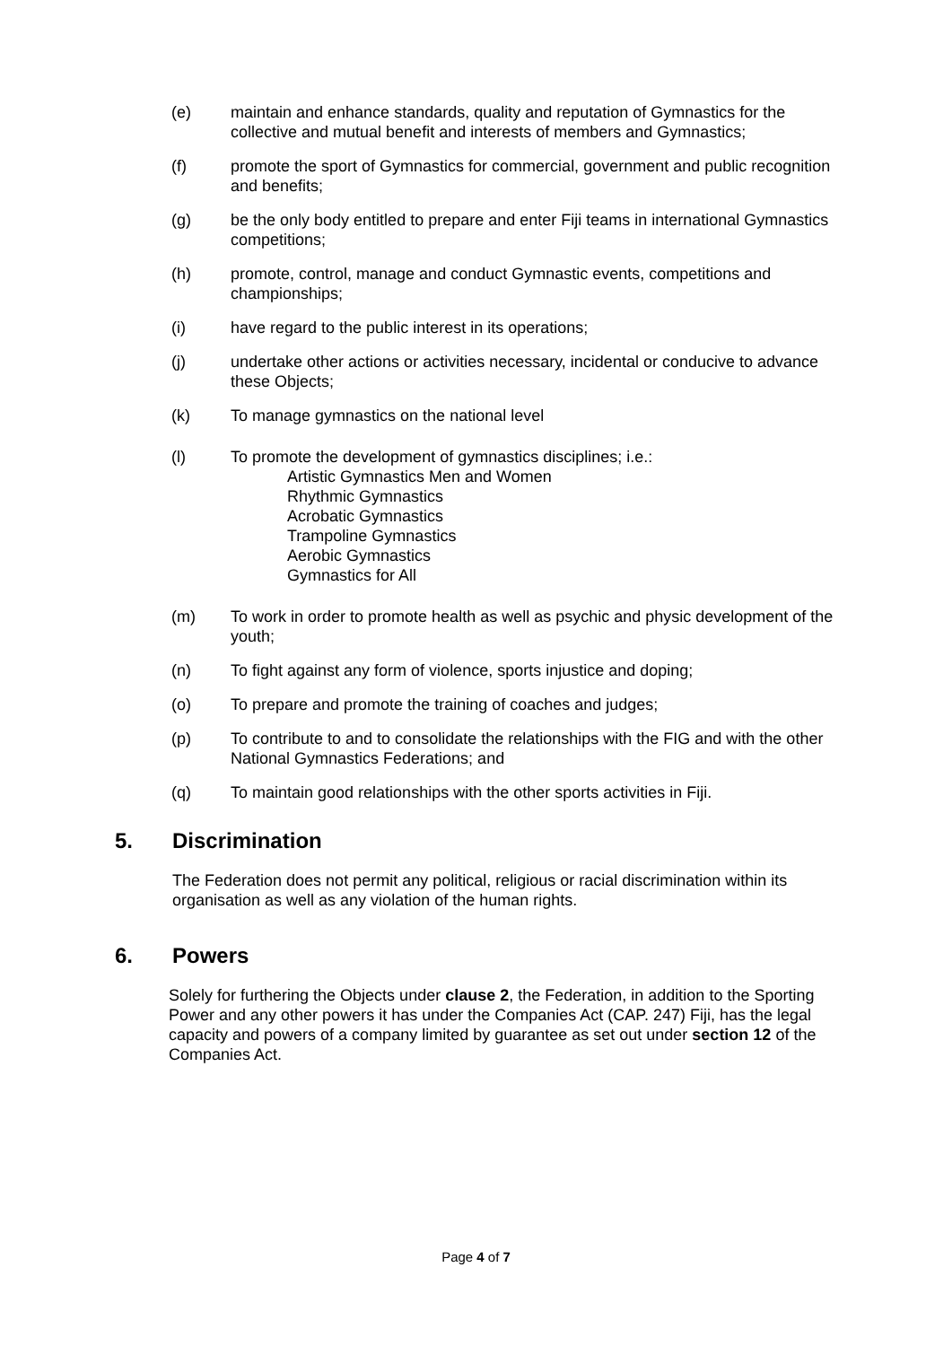(e) maintain and enhance standards, quality and reputation of Gymnastics for the collective and mutual benefit and interests of members and Gymnastics;
(f) promote the sport of Gymnastics for commercial, government and public recognition and benefits;
(g) be the only body entitled to prepare and enter Fiji teams in international Gymnastics competitions;
(h) promote, control, manage and conduct Gymnastic events, competitions and championships;
(i) have regard to the public interest in its operations;
(j) undertake other actions or activities necessary, incidental or conducive to advance these Objects;
(k) To manage gymnastics on the national level
(l) To promote the development of gymnastics disciplines; i.e.:
Artistic Gymnastics Men and Women
Rhythmic Gymnastics
Acrobatic Gymnastics
Trampoline Gymnastics
Aerobic Gymnastics
Gymnastics for All
(m) To work in order to promote health as well as psychic and physic development of the youth;
(n) To fight against any form of violence, sports injustice and doping;
(o) To prepare and promote the training of coaches and judges;
(p) To contribute to and to consolidate the relationships with the FIG and with the other National Gymnastics Federations; and
(q) To maintain good relationships with the other sports activities in Fiji.
5. Discrimination
The Federation does not permit any political, religious or racial discrimination within its organisation as well as any violation of the human rights.
6. Powers
Solely for furthering the Objects under clause 2, the Federation, in addition to the Sporting Power and any other powers it has under the Companies Act (CAP. 247) Fiji, has the legal capacity and powers of a company limited by guarantee as set out under section 12 of the Companies Act.
Page 4 of 7